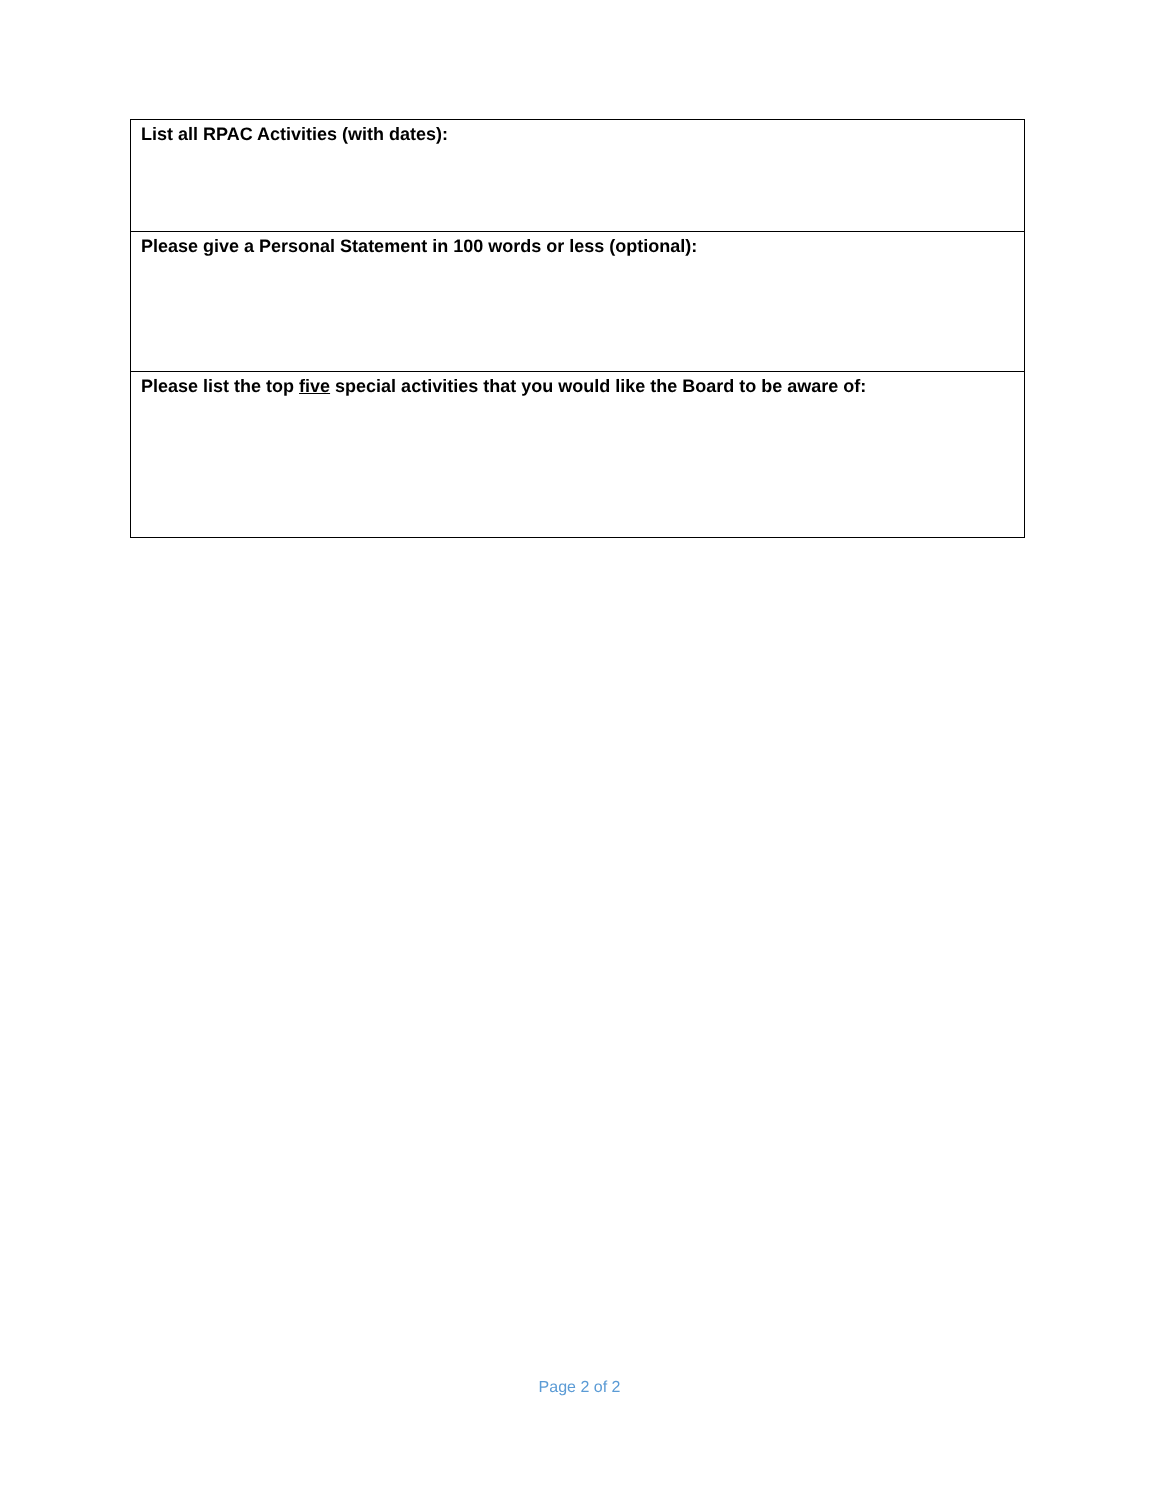| List all RPAC Activities (with dates): |
| Please give a Personal Statement in 100 words or less (optional): |
| Please list the top five special activities that you would like the Board to be aware of: |
Page 2 of 2